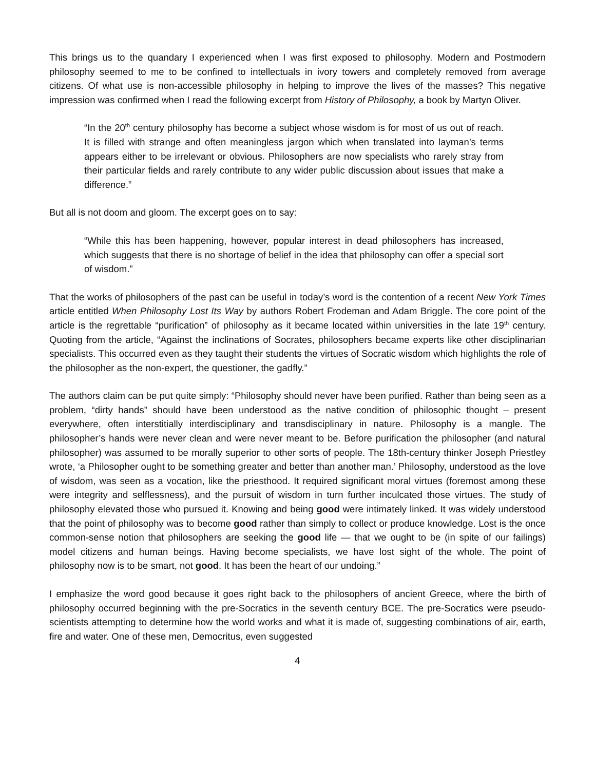This brings us to the quandary I experienced when I was first exposed to philosophy. Modern and Postmodern philosophy seemed to me to be confined to intellectuals in ivory towers and completely removed from average citizens. Of what use is non-accessible philosophy in helping to improve the lives of the masses? This negative impression was confirmed when I read the following excerpt from History of Philosophy, a book by Martyn Oliver.
“In the 20<sup>th</sup> century philosophy has become a subject whose wisdom is for most of us out of reach. It is filled with strange and often meaningless jargon which when translated into layman’s terms appears either to be irrelevant or obvious. Philosophers are now specialists who rarely stray from their particular fields and rarely contribute to any wider public discussion about issues that make a difference.”
But all is not doom and gloom. The excerpt goes on to say:
“While this has been happening, however, popular interest in dead philosophers has increased, which suggests that there is no shortage of belief in the idea that philosophy can offer a special sort of wisdom.”
That the works of philosophers of the past can be useful in today’s word is the contention of a recent New York Times article entitled When Philosophy Lost Its Way by authors Robert Frodeman and Adam Briggle. The core point of the article is the regrettable “purification” of philosophy as it became located within universities in the late 19<sup>th</sup> century. Quoting from the article, “Against the inclinations of Socrates, philosophers became experts like other disciplinarian specialists. This occurred even as they taught their students the virtues of Socratic wisdom which highlights the role of the philosopher as the non-expert, the questioner, the gadfly.”
The authors claim can be put quite simply: “Philosophy should never have been purified. Rather than being seen as a problem, “dirty hands” should have been understood as the native condition of philosophic thought – present everywhere, often interstitially interdisciplinary and transdisciplinary in nature. Philosophy is a mangle. The philosopher’s hands were never clean and were never meant to be. Before purification the philosopher (and natural philosopher) was assumed to be morally superior to other sorts of people. The 18th-century thinker Joseph Priestley wrote, ‘a Philosopher ought to be something greater and better than another man.’ Philosophy, understood as the love of wisdom, was seen as a vocation, like the priesthood. It required significant moral virtues (foremost among these were integrity and selflessness), and the pursuit of wisdom in turn further inculcated those virtues. The study of philosophy elevated those who pursued it. Knowing and being good were intimately linked. It was widely understood that the point of philosophy was to become good rather than simply to collect or produce knowledge. Lost is the once common-sense notion that philosophers are seeking the good life — that we ought to be (in spite of our failings) model citizens and human beings. Having become specialists, we have lost sight of the whole. The point of philosophy now is to be smart, not good. It has been the heart of our undoing.”
I emphasize the word good because it goes right back to the philosophers of ancient Greece, where the birth of philosophy occurred beginning with the pre-Socratics in the seventh century BCE. The pre-Socratics were pseudo-scientists attempting to determine how the world works and what it is made of, suggesting combinations of air, earth, fire and water. One of these men, Democritus, even suggested
4